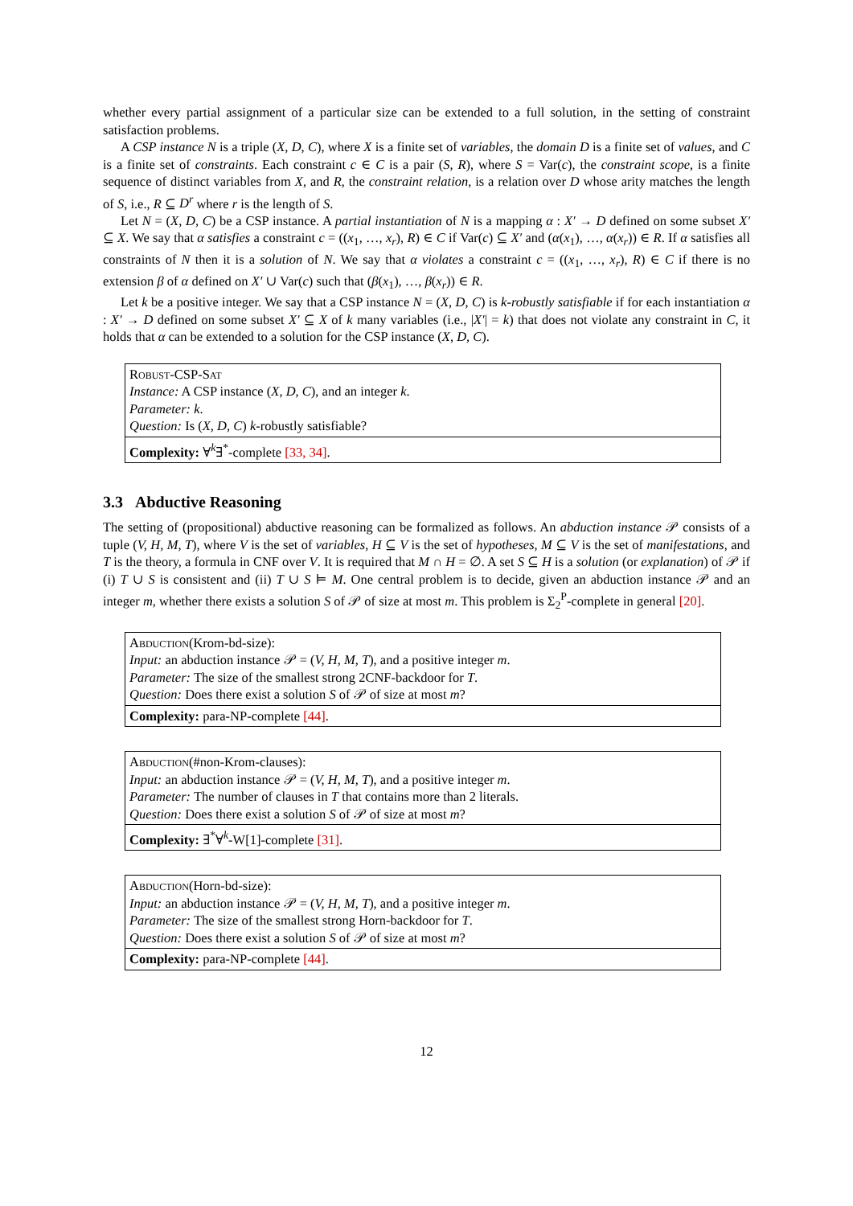whether every partial assignment of a particular size can be extended to a full solution, in the setting of constraint satisfaction problems.
A CSP instance N is a triple (X, D, C), where X is a finite set of variables, the domain D is a finite set of values, and C is a finite set of constraints. Each constraint c ∈ C is a pair (S, R), where S = Var(c), the constraint scope, is a finite sequence of distinct variables from X, and R, the constraint relation, is a relation over D whose arity matches the length of S, i.e., R ⊆ D<sup>r</sup> where r is the length of S.
Let N = (X, D, C) be a CSP instance. A partial instantiation of N is a mapping α : X′ → D defined on some subset X′ ⊆ X. We say that α satisfies a constraint c = ((x<sub>1</sub>, …, x<sub>r</sub>), R) ∈ C if Var(c) ⊆ X′ and (α(x<sub>1</sub>), …, α(x<sub>r</sub>)) ∈ R. If α satisfies all constraints of N then it is a solution of N. We say that α violates a constraint c = ((x<sub>1</sub>, …, x<sub>r</sub>), R) ∈ C if there is no extension β of α defined on X′ ∪ Var(c) such that (β(x<sub>1</sub>), …, β(x<sub>r</sub>)) ∈ R.
Let k be a positive integer. We say that a CSP instance N = (X, D, C) is k-robustly satisfiable if for each instantiation α : X′ → D defined on some subset X′ ⊆ X of k many variables (i.e., |X′| = k) that does not violate any constraint in C, it holds that α can be extended to a solution for the CSP instance (X, D, C).
Robust-CSP-Sat
Instance: A CSP instance (X, D, C), and an integer k.
Parameter: k.
Question: Is (X, D, C) k-robustly satisfiable?
Complexity: ∀<sup>k</sup>∃<sup>*</sup>-complete [33, 34].
3.3 Abductive Reasoning
The setting of (propositional) abductive reasoning can be formalized as follows. An abduction instance 𝒫 consists of a tuple (V, H, M, T), where V is the set of variables, H ⊆ V is the set of hypotheses, M ⊆ V is the set of manifestations, and T is the theory, a formula in CNF over V. It is required that M ∩ H = ∅. A set S ⊆ H is a solution (or explanation) of 𝒫 if (i) T ∪ S is consistent and (ii) T ∪ S ⊨ M. One central problem is to decide, given an abduction instance 𝒫 and an integer m, whether there exists a solution S of 𝒫 of size at most m. This problem is Σ<sub>2</sub><sup>P</sup>-complete in general [20].
Abduction(Krom-bd-size):
Input: an abduction instance 𝒫 = (V, H, M, T), and a positive integer m.
Parameter: The size of the smallest strong 2CNF-backdoor for T.
Question: Does there exist a solution S of 𝒫 of size at most m?
Complexity: para-NP-complete [44].
Abduction(#non-Krom-clauses):
Input: an abduction instance 𝒫 = (V, H, M, T), and a positive integer m.
Parameter: The number of clauses in T that contains more than 2 literals.
Question: Does there exist a solution S of 𝒫 of size at most m?
Complexity: ∃<sup>*</sup>∀<sup>k</sup>-W[1]-complete [31].
Abduction(Horn-bd-size):
Input: an abduction instance 𝒫 = (V, H, M, T), and a positive integer m.
Parameter: The size of the smallest strong Horn-backdoor for T.
Question: Does there exist a solution S of 𝒫 of size at most m?
Complexity: para-NP-complete [44].
12